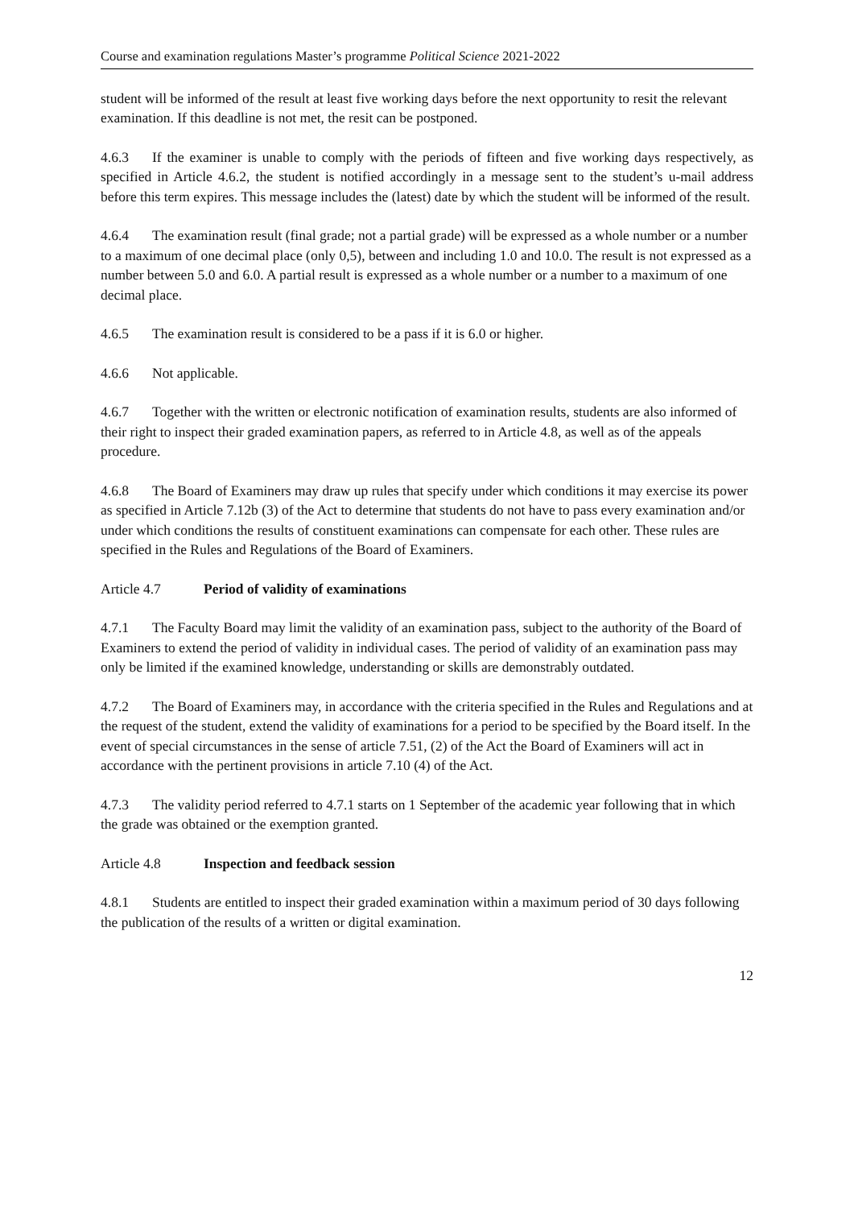Course and examination regulations Master’s programme Political Science 2021-2022
student will be informed of the result at least five working days before the next opportunity to resit the relevant examination. If this deadline is not met, the resit can be postponed.
4.6.3 If the examiner is unable to comply with the periods of fifteen and five working days respectively, as specified in Article 4.6.2, the student is notified accordingly in a message sent to the student’s u-mail address before this term expires. This message includes the (latest) date by which the student will be informed of the result.
4.6.4 The examination result (final grade; not a partial grade) will be expressed as a whole number or a number to a maximum of one decimal place (only 0,5), between and including 1.0 and 10.0. The result is not expressed as a number between 5.0 and 6.0. A partial result is expressed as a whole number or a number to a maximum of one decimal place.
4.6.5 The examination result is considered to be a pass if it is 6.0 or higher.
4.6.6 Not applicable.
4.6.7 Together with the written or electronic notification of examination results, students are also informed of their right to inspect their graded examination papers, as referred to in Article 4.8, as well as of the appeals procedure.
4.6.8 The Board of Examiners may draw up rules that specify under which conditions it may exercise its power as specified in Article 7.12b (3) of the Act to determine that students do not have to pass every examination and/or under which conditions the results of constituent examinations can compensate for each other. These rules are specified in the Rules and Regulations of the Board of Examiners.
Article 4.7 Period of validity of examinations
4.7.1 The Faculty Board may limit the validity of an examination pass, subject to the authority of the Board of Examiners to extend the period of validity in individual cases. The period of validity of an examination pass may only be limited if the examined knowledge, understanding or skills are demonstrably outdated.
4.7.2 The Board of Examiners may, in accordance with the criteria specified in the Rules and Regulations and at the request of the student, extend the validity of examinations for a period to be specified by the Board itself. In the event of special circumstances in the sense of article 7.51, (2) of the Act the Board of Examiners will act in accordance with the pertinent provisions in article 7.10 (4) of the Act.
4.7.3 The validity period referred to 4.7.1 starts on 1 September of the academic year following that in which the grade was obtained or the exemption granted.
Article 4.8 Inspection and feedback session
4.8.1 Students are entitled to inspect their graded examination within a maximum period of 30 days following the publication of the results of a written or digital examination.
12